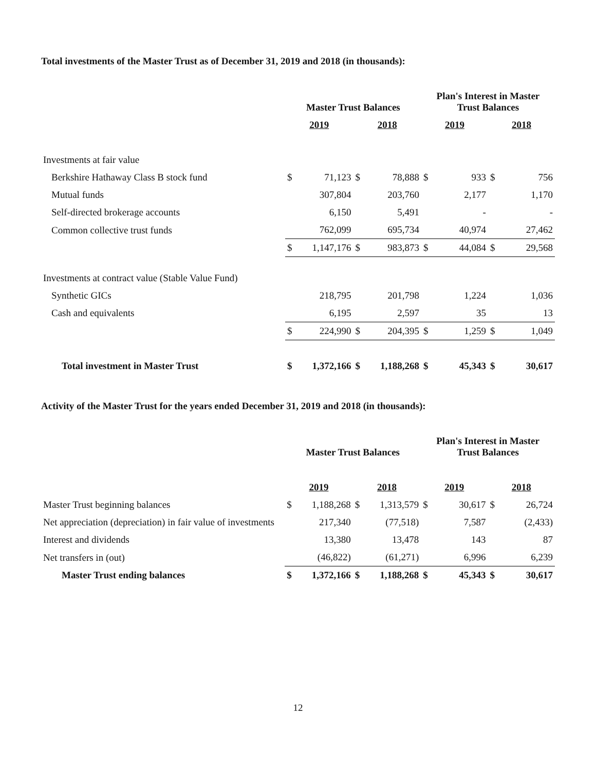Total investments of the Master Trust as of December 31, 2019 and 2018 (in thousands):
| | Master Trust Balances | | | | Plan's Interest in Master Trust Balances | | | |
| --- | --- | --- | --- | --- | --- | --- | --- | --- |
| | 2019 | | 2018 | | 2019 | | 2018 | |
| Investments at fair value | | | | | | | | |
| Berkshire Hathaway Class B stock fund | $ | 71,123 | $ | 78,888 | $ | 933 | $ | 756 |
| Mutual funds | | 307,804 | | 203,760 | | 2,177 | | 1,170 |
| Self-directed brokerage accounts | | 6,150 | | 5,491 | | - | | - |
| Common collective trust funds | | 762,099 | | 695,734 | | 40,974 | | 27,462 |
| | $ | 1,147,176 | $ | 983,873 | $ | 44,084 | $ | 29,568 |
| Investments at contract value (Stable Value Fund) | | | | | | | | |
| Synthetic GICs | | 218,795 | | 201,798 | | 1,224 | | 1,036 |
| Cash and equivalents | | 6,195 | | 2,597 | | 35 | | 13 |
| | $ | 224,990 | $ | 204,395 | $ | 1,259 | $ | 1,049 |
| Total investment in Master Trust | $ | 1,372,166 | $ | 1,188,268 | $ | 45,343 | $ | 30,617 |
Activity of the Master Trust for the years ended December 31, 2019 and 2018 (in thousands):
| | Master Trust Balances | | | | Plan's Interest in Master Trust Balances | | | |
| --- | --- | --- | --- | --- | --- | --- | --- | --- |
| | 2019 | | 2018 | | 2019 | | 2018 | |
| Master Trust beginning balances | $ | 1,188,268 | $ | 1,313,579 | $ | 30,617 | $ | 26,724 |
| Net appreciation (depreciation) in fair value of investments | | 217,340 | | (77,518) | | 7,587 | | (2,433) |
| Interest and dividends | | 13,380 | | 13,478 | | 143 | | 87 |
| Net transfers in (out) | | (46,822) | | (61,271) | | 6,996 | | 6,239 |
| Master Trust ending balances | $ | 1,372,166 | $ | 1,188,268 | $ | 45,343 | $ | 30,617 |
12